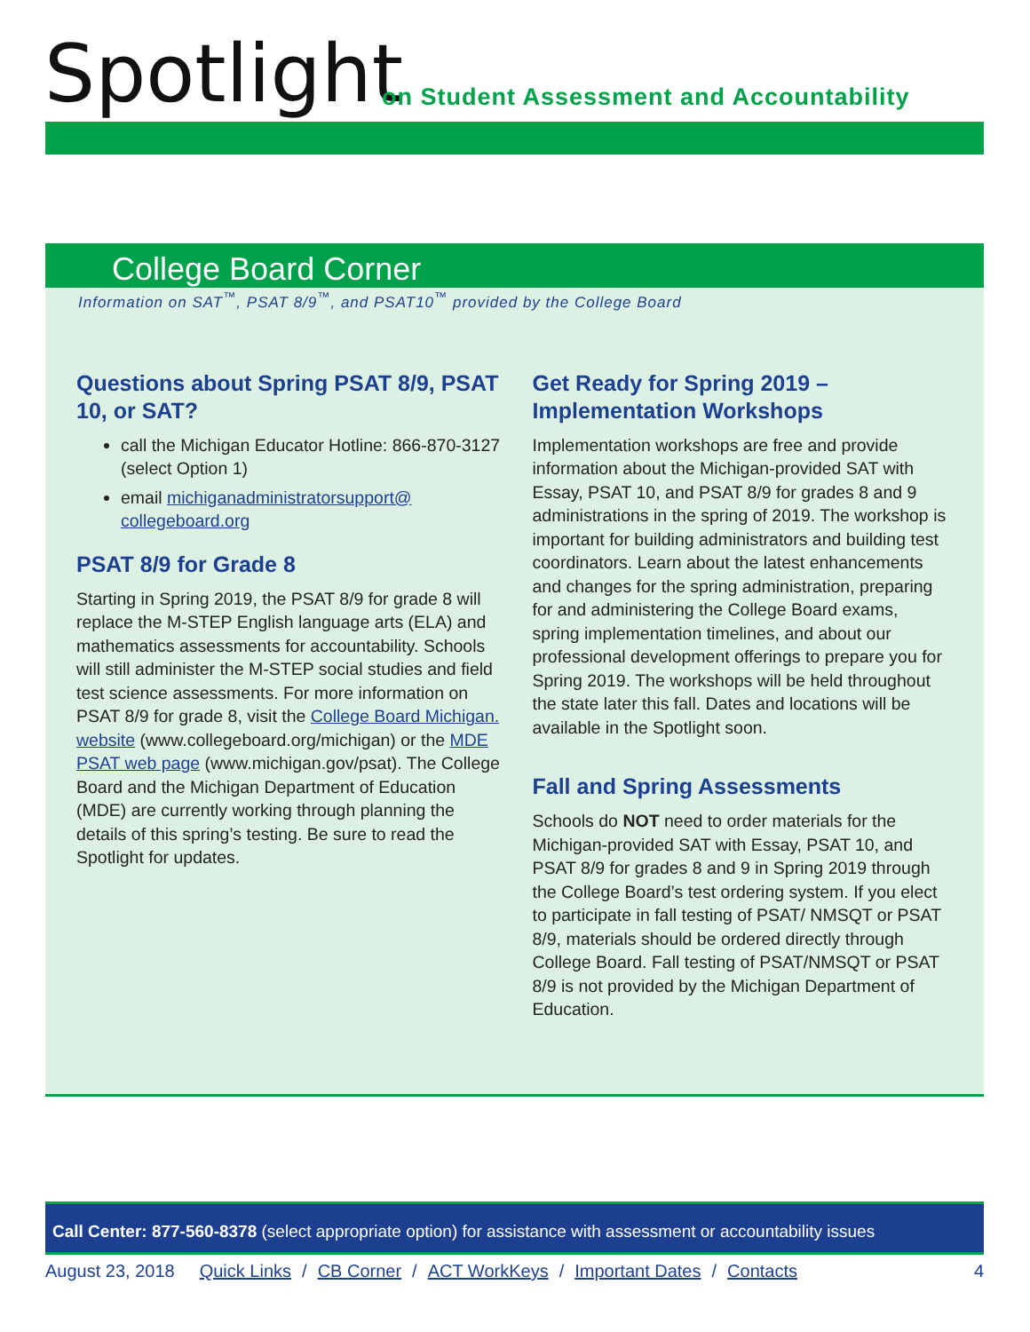Spotlight
on Student Assessment and Accountability
College Board Corner
Information on SAT<sup>™</sup>, PSAT 8/9<sup>™</sup>, and PSAT10<sup>™</sup> provided by the College Board
Questions about Spring PSAT 8/9, PSAT 10, or SAT?
call the Michigan Educator Hotline: 866-870-3127 (select Option 1)
email michiganadministratorsupport@ collegeboard.org
PSAT 8/9 for Grade 8
Starting in Spring 2019, the PSAT 8/9 for grade 8 will replace the M-STEP English language arts (ELA) and mathematics assessments for accountability. Schools will still administer the M-STEP social studies and field test science assessments. For more information on PSAT 8/9 for grade 8, visit the College Board Michigan. website (www.collegeboard.org/michigan) or the MDE PSAT web page (www.michigan.gov/psat). The College Board and the Michigan Department of Education (MDE) are currently working through planning the details of this spring’s testing. Be sure to read the Spotlight for updates.
Get Ready for Spring 2019 – Implementation Workshops
Implementation workshops are free and provide information about the Michigan-provided SAT with Essay, PSAT 10, and PSAT 8/9 for grades 8 and 9 administrations in the spring of 2019. The workshop is important for building administrators and building test coordinators. Learn about the latest enhancements and changes for the spring administration, preparing for and administering the College Board exams, spring implementation timelines, and about our professional development offerings to prepare you for Spring 2019. The workshops will be held throughout the state later this fall. Dates and locations will be available in the Spotlight soon.
Fall and Spring Assessments
Schools do NOT need to order materials for the Michigan-provided SAT with Essay, PSAT 10, and PSAT 8/9 for grades 8 and 9 in Spring 2019 through the College Board’s test ordering system. If you elect to participate in fall testing of PSAT/ NMSQT or PSAT 8/9, materials should be ordered directly through College Board. Fall testing of PSAT/NMSQT or PSAT 8/9 is not provided by the Michigan Department of Education.
Call Center: 877-560-8378 (select appropriate option) for assistance with assessment or accountability issues
August 23, 2018 Quick Links / CB Corner / ACT WorkKeys / Important Dates / Contacts 4